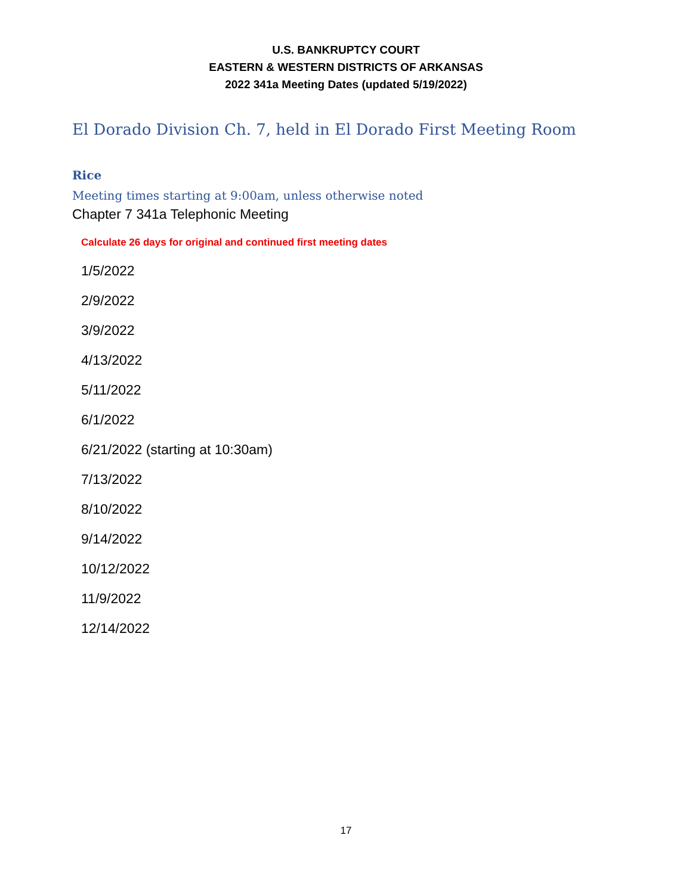U.S. BANKRUPTCY COURT
EASTERN & WESTERN DISTRICTS OF ARKANSAS
2022 341a Meeting Dates (updated 5/19/2022)
El Dorado Division Ch. 7, held in El Dorado First Meeting Room
Rice
Meeting times starting at 9:00am, unless otherwise noted
Chapter 7 341a Telephonic Meeting
Calculate 26 days for original and continued first meeting dates
1/5/2022
2/9/2022
3/9/2022
4/13/2022
5/11/2022
6/1/2022
6/21/2022 (starting at 10:30am)
7/13/2022
8/10/2022
9/14/2022
10/12/2022
11/9/2022
12/14/2022
17